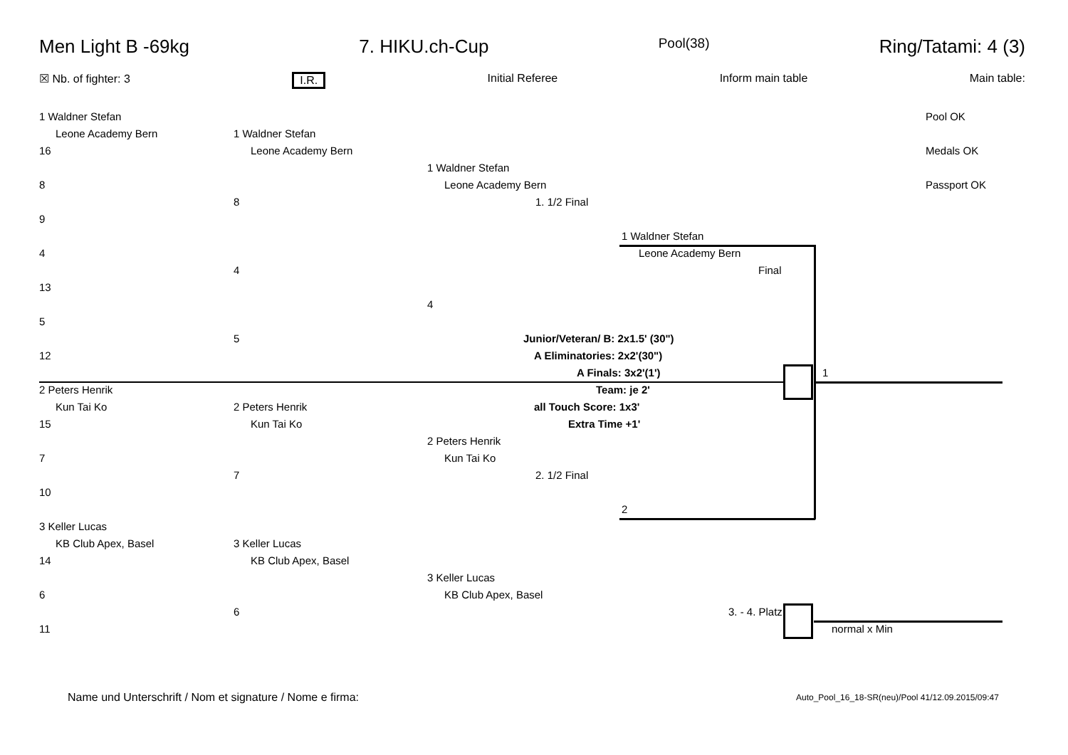Men Light B -69kg 7. HIKU.ch-Cup Pool(38) Ring/Tatami: 4 (3)
☒ Nb. of fighter: 3 I.R. Initial Referee Inform main table Main table:
1 Waldner Stefan
Leone Academy Bern
16
8
9
4
13
5
12
2 Peters Henrik
Kun Tai Ko
15
7
10
3 Keller Lucas
KB Club Apex, Basel
14
6
11
1 Waldner Stefan
Leone Academy Bern
8
4
5
2 Peters Henrik
Kun Tai Ko
7
3 Keller Lucas
KB Club Apex, Basel
6
1 Waldner Stefan
Leone Academy Bern
1. 1/2 Final
4
2 Peters Henrik
Kun Tai Ko
2. 1/2 Final
3 Keller Lucas
KB Club Apex, Basel
1 Waldner Stefan
Leone Academy Bern
Final
2
3. - 4. Platz
1
normal x Min
Pool OK
Medals OK
Passport OK
Junior/Veteran/ B: 2x1.5' (30")
A Eliminatories: 2x2'(30")
A Finals: 3x2'(1')
Team: je 2'
all Touch Score: 1x3'
Extra Time +1'
Name und Unterschrift / Nom et signature / Nome e firma: Auto_Pool_16_18-SR(neu)/Pool 41/12.09.2015/09:47